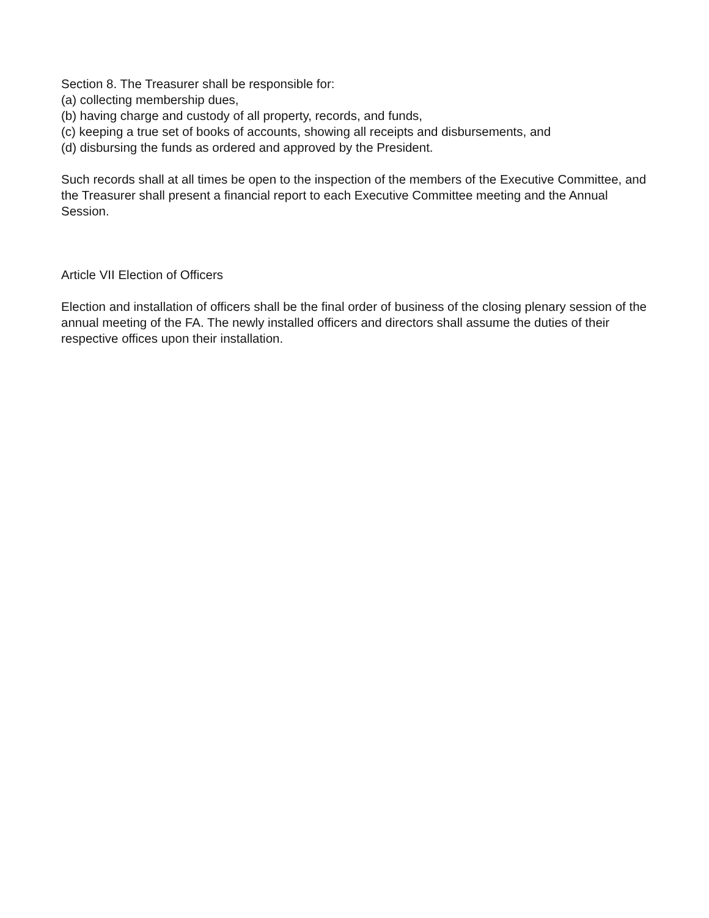Section 8. The Treasurer shall be responsible for:
(a) collecting membership dues,
(b) having charge and custody of all property, records, and funds,
(c) keeping a true set of books of accounts, showing all receipts and disbursements, and
(d) disbursing the funds as ordered and approved by the President.
Such records shall at all times be open to the inspection of the members of the Executive Committee, and the Treasurer shall present a financial report to each Executive Committee meeting and the Annual Session.
Article VII Election of Officers
Election and installation of officers shall be the final order of business of the closing plenary session of the annual meeting of the FA. The newly installed officers and directors shall assume the duties of their respective offices upon their installation.